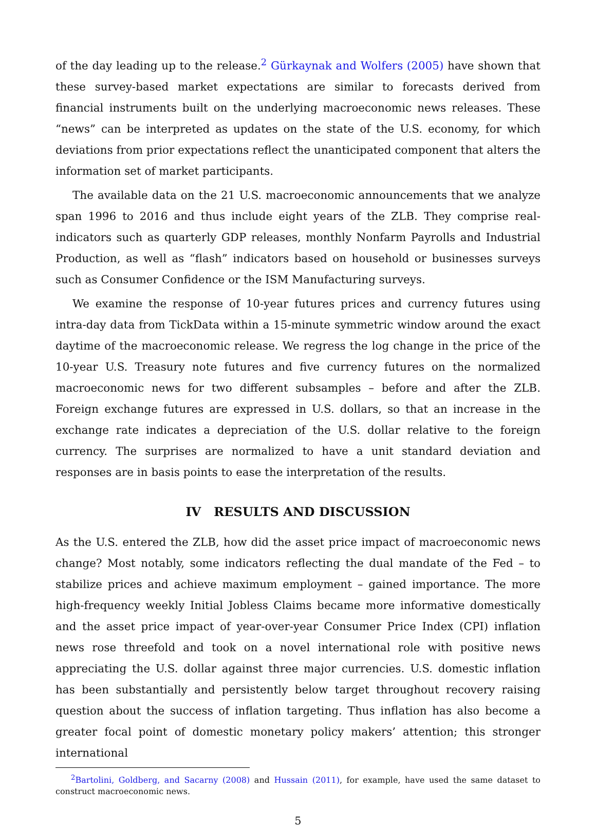of the day leading up to the release.<sup>2</sup> Gürkaynak and Wolfers (2005) have shown that these survey-based market expectations are similar to forecasts derived from financial instruments built on the underlying macroeconomic news releases. These “news” can be interpreted as updates on the state of the U.S. economy, for which deviations from prior expectations reflect the unanticipated component that alters the information set of market participants.
The available data on the 21 U.S. macroeconomic announcements that we analyze span 1996 to 2016 and thus include eight years of the ZLB. They comprise real-indicators such as quarterly GDP releases, monthly Nonfarm Payrolls and Industrial Production, as well as “flash” indicators based on household or businesses surveys such as Consumer Confidence or the ISM Manufacturing surveys.
We examine the response of 10-year futures prices and currency futures using intra-day data from TickData within a 15-minute symmetric window around the exact daytime of the macroeconomic release. We regress the log change in the price of the 10-year U.S. Treasury note futures and five currency futures on the normalized macroeconomic news for two different subsamples – before and after the ZLB. Foreign exchange futures are expressed in U.S. dollars, so that an increase in the exchange rate indicates a depreciation of the U.S. dollar relative to the foreign currency. The surprises are normalized to have a unit standard deviation and responses are in basis points to ease the interpretation of the results.
IV RESULTS AND DISCUSSION
As the U.S. entered the ZLB, how did the asset price impact of macroeconomic news change? Most notably, some indicators reflecting the dual mandate of the Fed – to stabilize prices and achieve maximum employment – gained importance. The more high-frequency weekly Initial Jobless Claims became more informative domestically and the asset price impact of year-over-year Consumer Price Index (CPI) inflation news rose threefold and took on a novel international role with positive news appreciating the U.S. dollar against three major currencies. U.S. domestic inflation has been substantially and persistently below target throughout recovery raising question about the success of inflation targeting. Thus inflation has also become a greater focal point of domestic monetary policy makers’ attention; this stronger international
<sup>2</sup> Bartolini, Goldberg, and Sacarny (2008) and Hussain (2011), for example, have used the same dataset to construct macroeconomic news.
5